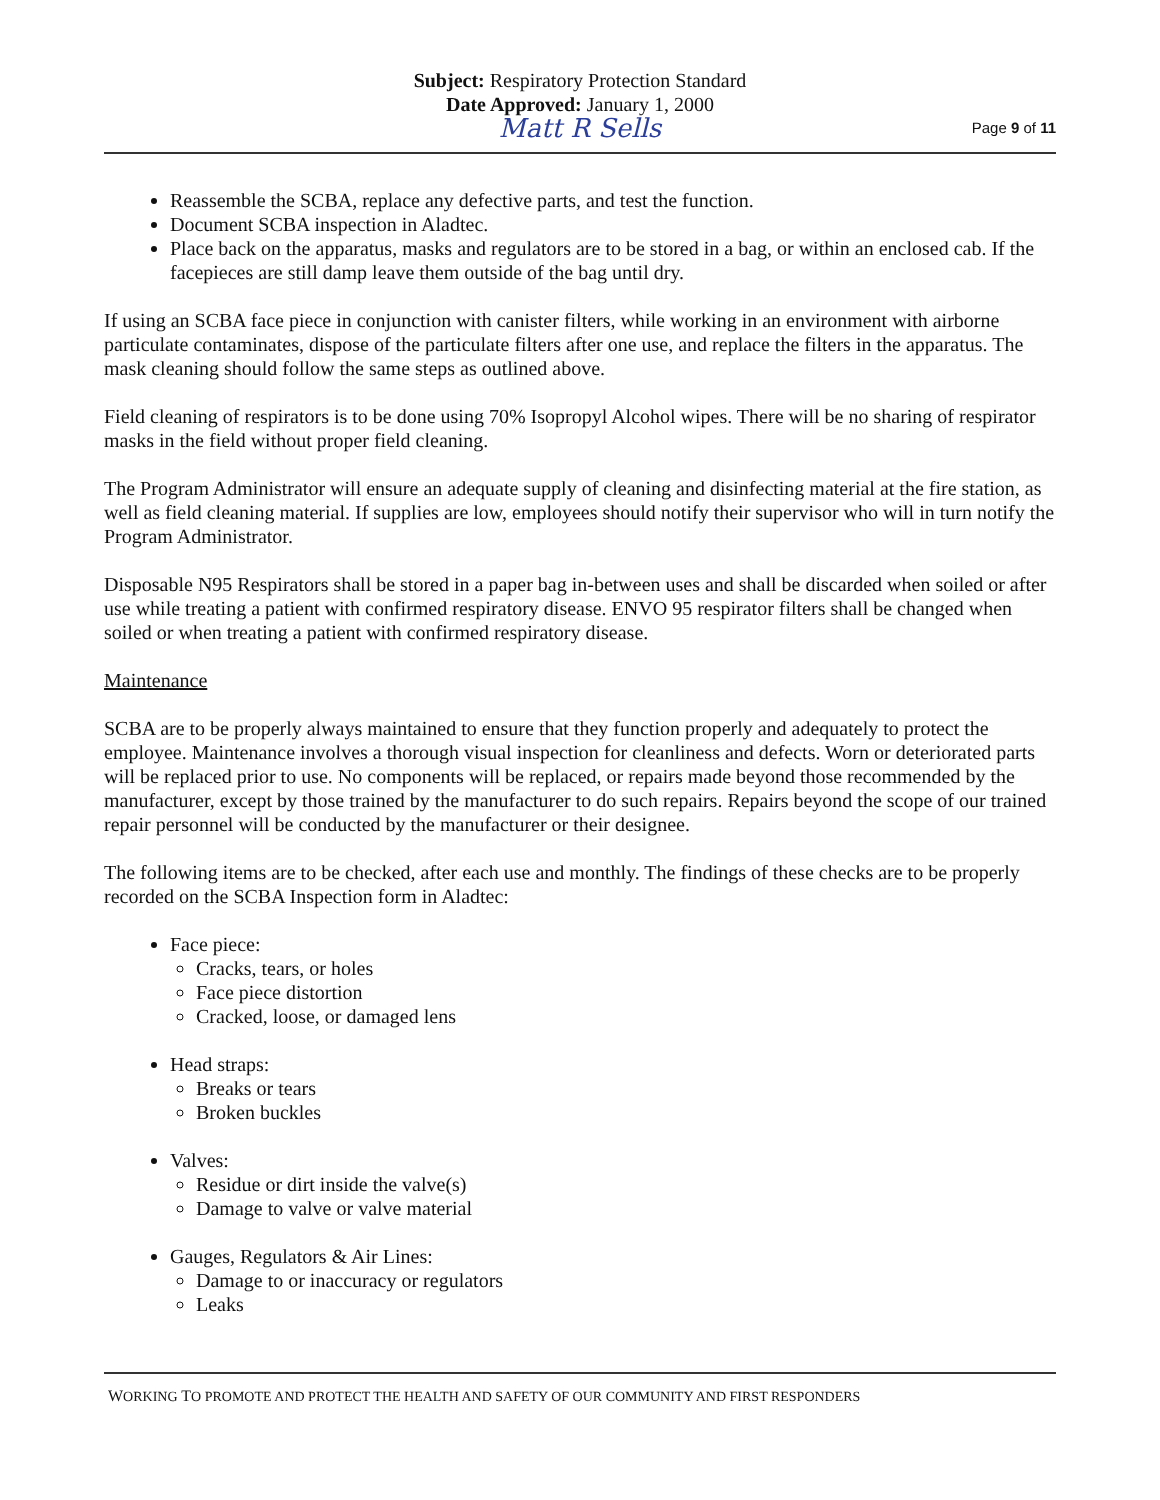Subject: Respiratory Protection Standard
Date Approved: January 1, 2000
Matt R Sells
Page 9 of 11
Reassemble the SCBA, replace any defective parts, and test the function.
Document SCBA inspection in Aladtec.
Place back on the apparatus, masks and regulators are to be stored in a bag, or within an enclosed cab. If the facepieces are still damp leave them outside of the bag until dry.
If using an SCBA face piece in conjunction with canister filters, while working in an environment with airborne particulate contaminates, dispose of the particulate filters after one use, and replace the filters in the apparatus. The mask cleaning should follow the same steps as outlined above.
Field cleaning of respirators is to be done using 70% Isopropyl Alcohol wipes. There will be no sharing of respirator masks in the field without proper field cleaning.
The Program Administrator will ensure an adequate supply of cleaning and disinfecting material at the fire station, as well as field cleaning material. If supplies are low, employees should notify their supervisor who will in turn notify the Program Administrator.
Disposable N95 Respirators shall be stored in a paper bag in-between uses and shall be discarded when soiled or after use while treating a patient with confirmed respiratory disease. ENVO 95 respirator filters shall be changed when soiled or when treating a patient with confirmed respiratory disease.
Maintenance
SCBA are to be properly always maintained to ensure that they function properly and adequately to protect the employee. Maintenance involves a thorough visual inspection for cleanliness and defects. Worn or deteriorated parts will be replaced prior to use. No components will be replaced, or repairs made beyond those recommended by the manufacturer, except by those trained by the manufacturer to do such repairs. Repairs beyond the scope of our trained repair personnel will be conducted by the manufacturer or their designee.
The following items are to be checked, after each use and monthly. The findings of these checks are to be properly recorded on the SCBA Inspection form in Aladtec:
Face piece:
Cracks, tears, or holes
Face piece distortion
Cracked, loose, or damaged lens
Head straps:
Breaks or tears
Broken buckles
Valves:
Residue or dirt inside the valve(s)
Damage to valve or valve material
Gauges, Regulators & Air Lines:
Damage to or inaccuracy or regulators
Leaks
WORKING TO PROMOTE AND PROTECT THE HEALTH AND SAFETY OF OUR COMMUNITY AND FIRST RESPONDERS